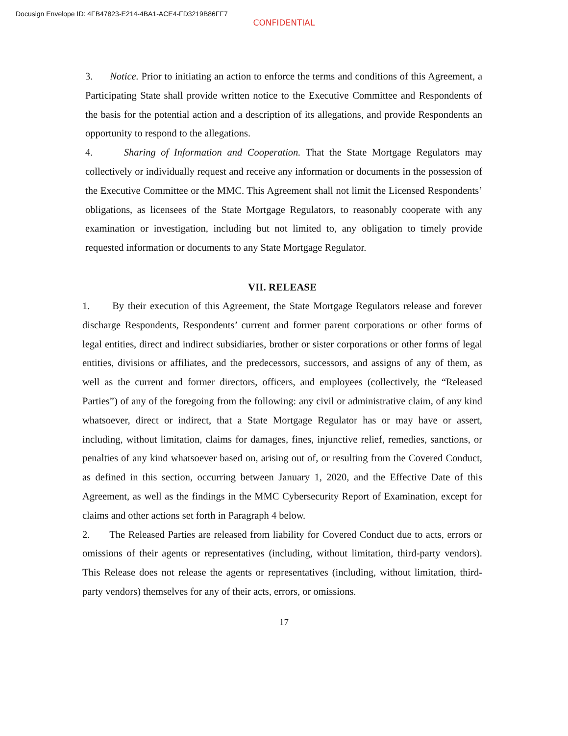Docusign Envelope ID: 4FB47823-E214-4BA1-ACE4-FD3219B86FF7
CONFIDENTIAL
3. Notice. Prior to initiating an action to enforce the terms and conditions of this Agreement, a Participating State shall provide written notice to the Executive Committee and Respondents of the basis for the potential action and a description of its allegations, and provide Respondents an opportunity to respond to the allegations.
4. Sharing of Information and Cooperation. That the State Mortgage Regulators may collectively or individually request and receive any information or documents in the possession of the Executive Committee or the MMC. This Agreement shall not limit the Licensed Respondents’ obligations, as licensees of the State Mortgage Regulators, to reasonably cooperate with any examination or investigation, including but not limited to, any obligation to timely provide requested information or documents to any State Mortgage Regulator.
VII. RELEASE
1. By their execution of this Agreement, the State Mortgage Regulators release and forever discharge Respondents, Respondents’ current and former parent corporations or other forms of legal entities, direct and indirect subsidiaries, brother or sister corporations or other forms of legal entities, divisions or affiliates, and the predecessors, successors, and assigns of any of them, as well as the current and former directors, officers, and employees (collectively, the “Released Parties”) of any of the foregoing from the following: any civil or administrative claim, of any kind whatsoever, direct or indirect, that a State Mortgage Regulator has or may have or assert, including, without limitation, claims for damages, fines, injunctive relief, remedies, sanctions, or penalties of any kind whatsoever based on, arising out of, or resulting from the Covered Conduct, as defined in this section, occurring between January 1, 2020, and the Effective Date of this Agreement, as well as the findings in the MMC Cybersecurity Report of Examination, except for claims and other actions set forth in Paragraph 4 below.
2. The Released Parties are released from liability for Covered Conduct due to acts, errors or omissions of their agents or representatives (including, without limitation, third-party vendors). This Release does not release the agents or representatives (including, without limitation, third-party vendors) themselves for any of their acts, errors, or omissions.
17